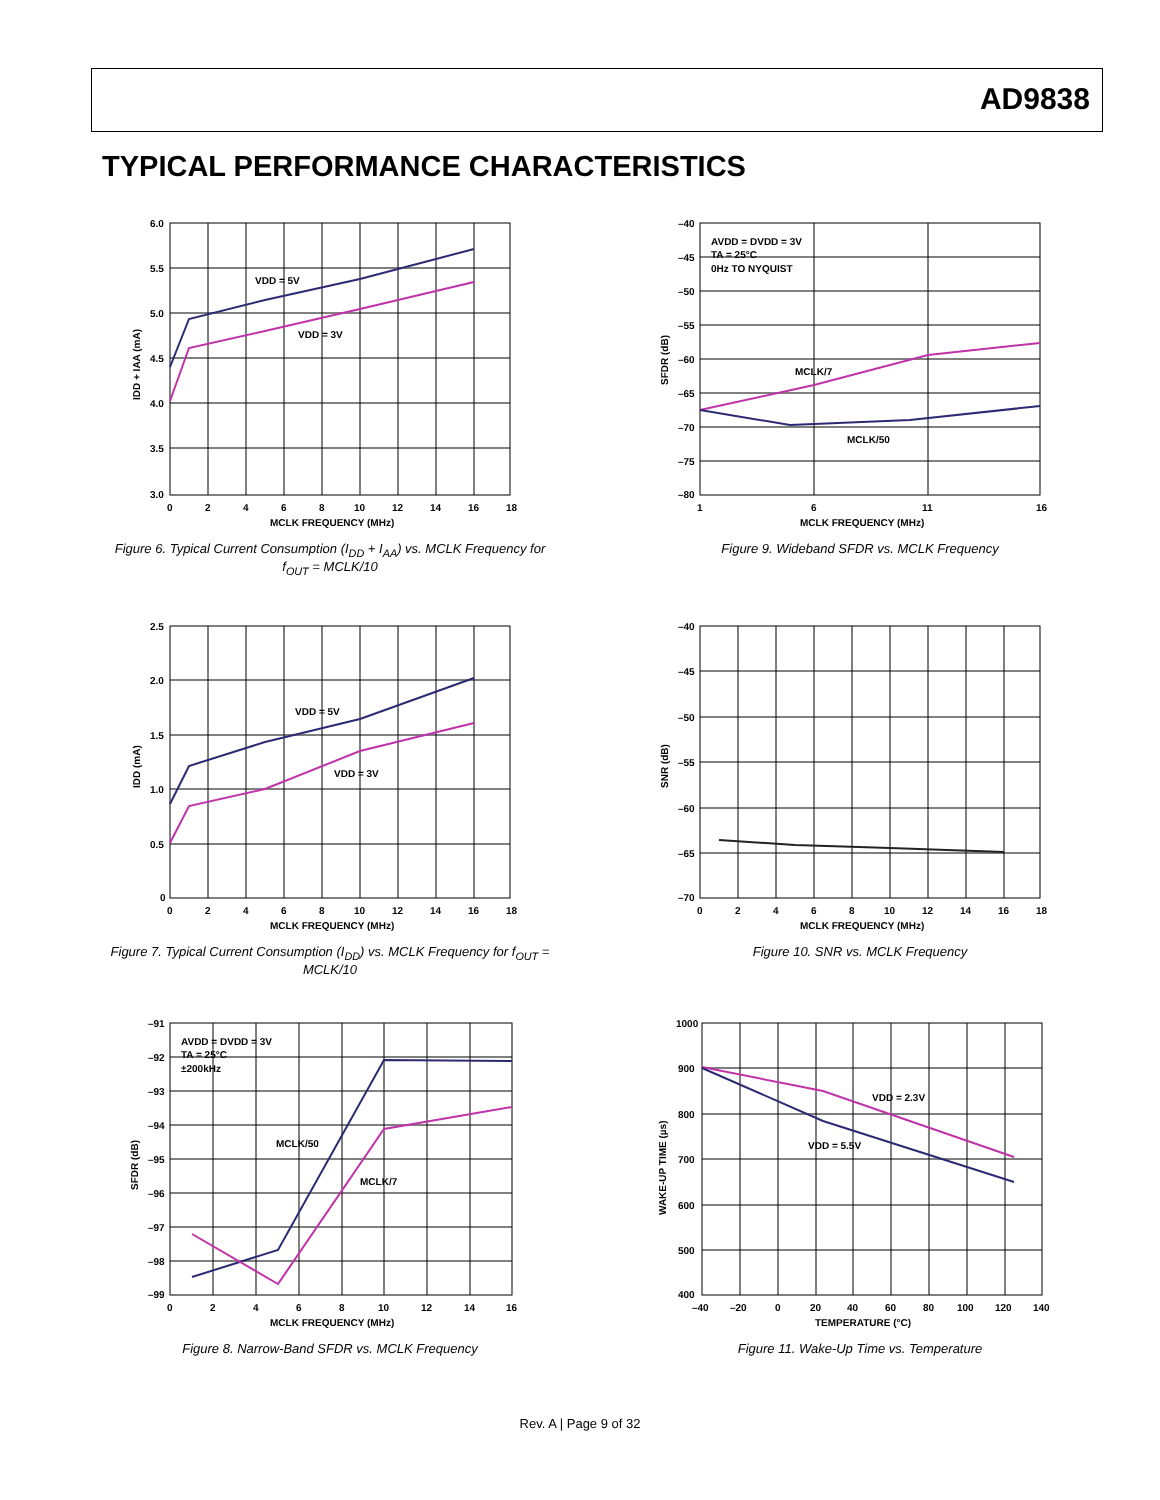AD9838
TYPICAL PERFORMANCE CHARACTERISTICS
VDD = 5V
VDD = 3V
6.0
5.5
5.0
4.5
4.0
3.5
3.0
0
2
4
6
8
10
12
14
16
18
MCLK FREQUENCY (MHz)
IDD + IAA (mA)
Figure 6. Typical Current Consumption (I<sub>DD</sub> + I<sub>AA</sub>) vs. MCLK Frequency for f<sub>OUT</sub> = MCLK/10
AVDD = DVDD = 3V
TA = 25°C
0Hz TO NYQUIST
MCLK/7
MCLK/50
–40
–45
–50
–55
–60
–65
–70
–75
–80
1
6
11
16
MCLK FREQUENCY (MHz)
SFDR (dB)
Figure 9. Wideband SFDR vs. MCLK Frequency
VDD = 5V
VDD = 3V
2.5
2.0
1.5
1.0
0.5
0
0
2
4
6
8
10
12
14
16
18
MCLK FREQUENCY (MHz)
IDD (mA)
Figure 7. Typical Current Consumption (I<sub>DD</sub>) vs. MCLK Frequency for f<sub>OUT</sub> = MCLK/10
–40
–45
–50
–55
–60
–65
–70
0
2
4
6
8
10
12
14
16
18
MCLK FREQUENCY (MHz)
SNR (dB)
Figure 10. SNR vs. MCLK Frequency
AVDD = DVDD = 3V
TA = 25°C
±200kHz
MCLK/50
MCLK/7
–91
–92
–93
–94
–95
–96
–97
–98
–99
0
2
4
6
8
10
12
14
16
MCLK FREQUENCY (MHz)
SFDR (dB)
Figure 8. Narrow-Band SFDR vs. MCLK Frequency
VDD = 2.3V
VDD = 5.5V
1000
900
800
700
600
500
400
–40
–20
0
20
40
60
80
100
120
140
TEMPERATURE (°C)
WAKE-UP TIME (µs)
Figure 11. Wake-Up Time vs. Temperature
Rev. A | Page 9 of 32